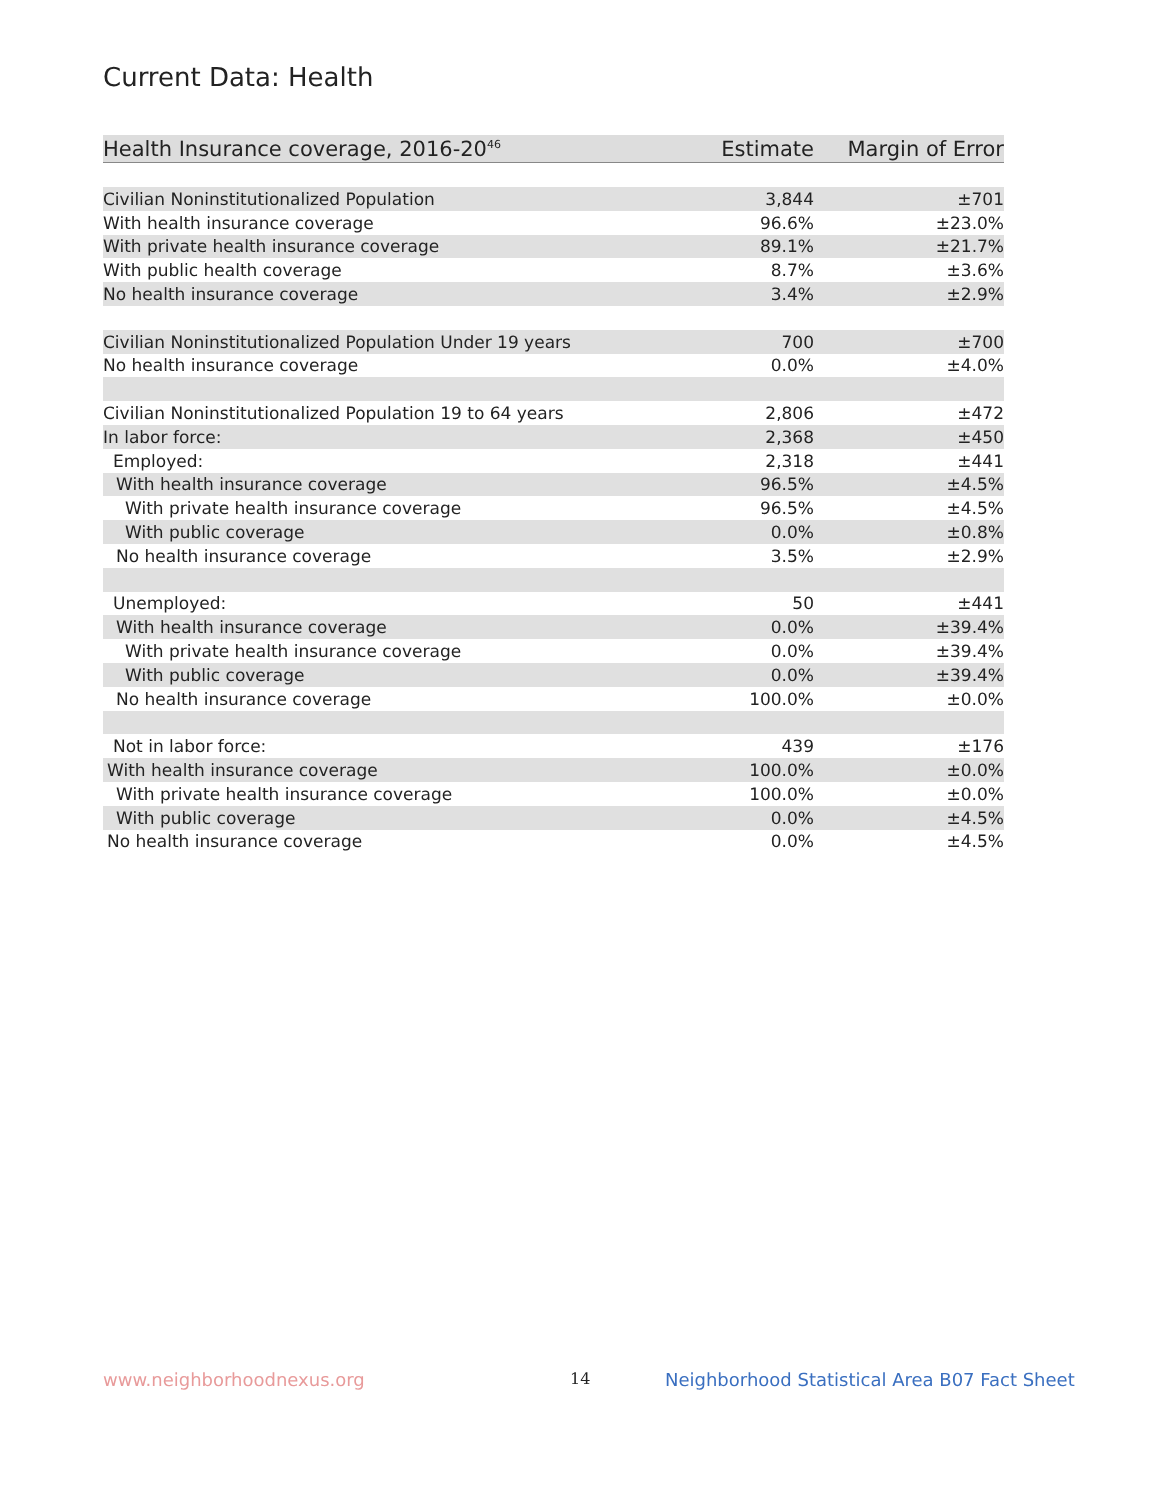Current Data: Health
| Health Insurance coverage, 2016-20<sup>46</sup> | Estimate | Margin of Error |
| --- | --- | --- |
| Civilian Noninstitutionalized Population | 3,844 | ±701 |
| With health insurance coverage | 96.6% | ±23.0% |
| With private health insurance coverage | 89.1% | ±21.7% |
| With public health coverage | 8.7% | ±3.6% |
| No health insurance coverage | 3.4% | ±2.9% |
| Civilian Noninstitutionalized Population Under 19 years | 700 | ±700 |
| No health insurance coverage | 0.0% | ±4.0% |
| Civilian Noninstitutionalized Population 19 to 64 years | 2,806 | ±472 |
| In labor force: | 2,368 | ±450 |
| Employed: | 2,318 | ±441 |
| With health insurance coverage | 96.5% | ±4.5% |
| With private health insurance coverage | 96.5% | ±4.5% |
| With public coverage | 0.0% | ±0.8% |
| No health insurance coverage | 3.5% | ±2.9% |
| Unemployed: | 50 | ±441 |
| With health insurance coverage | 0.0% | ±39.4% |
| With private health insurance coverage | 0.0% | ±39.4% |
| With public coverage | 0.0% | ±39.4% |
| No health insurance coverage | 100.0% | ±0.0% |
| Not in labor force: | 439 | ±176 |
| With health insurance coverage | 100.0% | ±0.0% |
| With private health insurance coverage | 100.0% | ±0.0% |
| With public coverage | 0.0% | ±4.5% |
| No health insurance coverage | 0.0% | ±4.5% |
www.neighborhoodnexus.org 14
Neighborhood Statistical Area B07 Fact Sheet